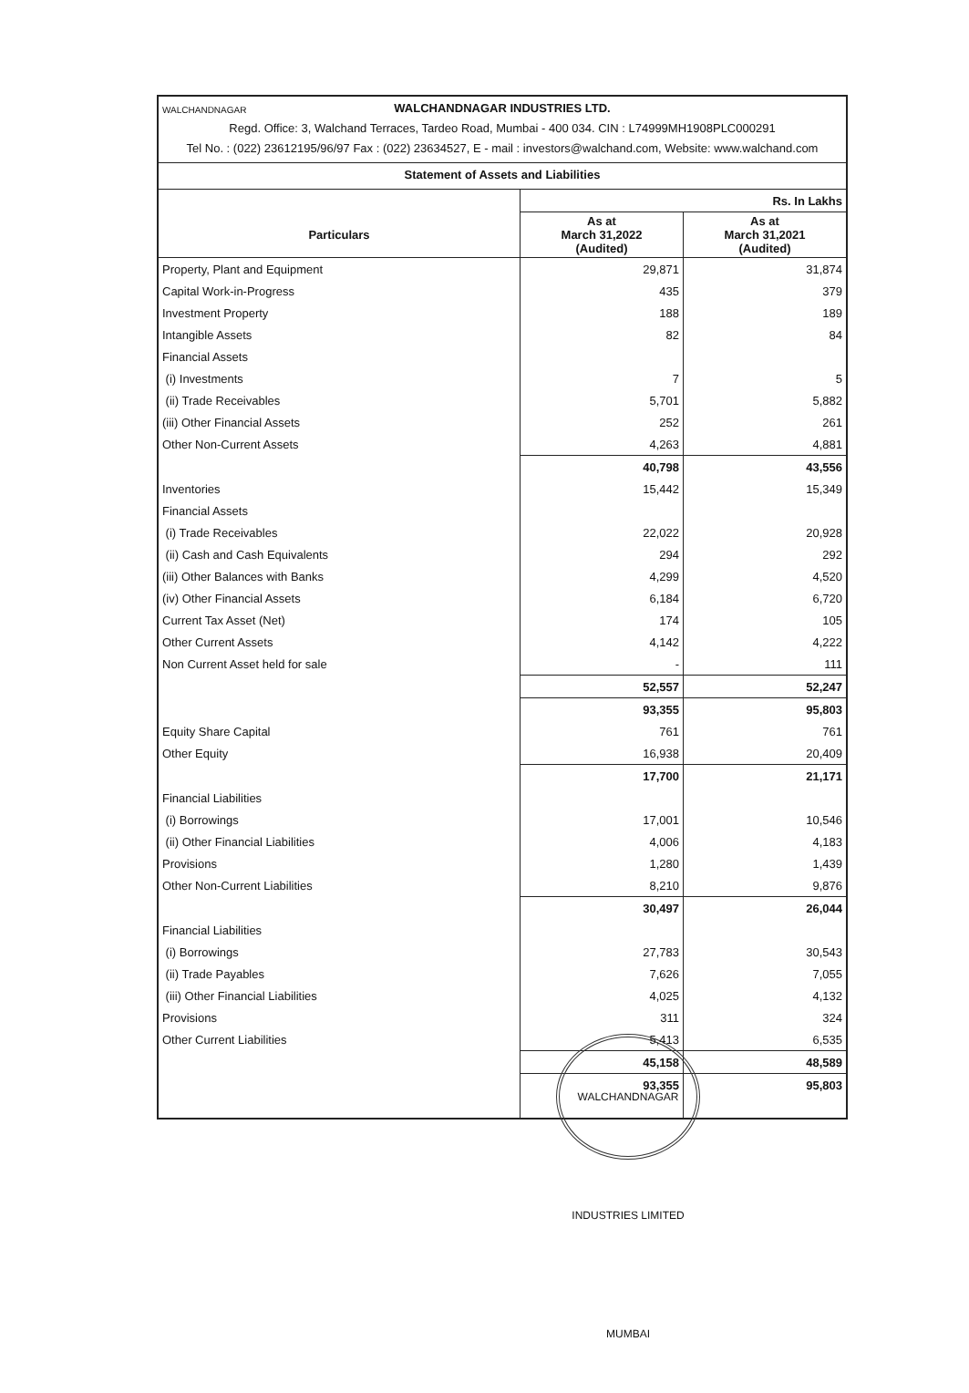WALCHANDNAGAR WALCHANDNAGAR INDUSTRIES LTD.
Regd. Office: 3, Walchand Terraces, Tardeo Road, Mumbai - 400 034. CIN : L74999MH1908PLC000291
Tel No. : (022) 23612195/96/97 Fax : (022) 23634527, E - mail : investors@walchand.com, Website: www.walchand.com
Statement of Assets and Liabilities
| | Rs. In Lakhs | |
| Particulars | As at March 31,2022 (Audited) | As at March 31,2021 (Audited) |
| Property, Plant and Equipment | 29,871 | 31,874 |
| Capital Work-in-Progress | 435 | 379 |
| Investment Property | 188 | 189 |
| Intangible Assets | 82 | 84 |
| Financial Assets | | |
| (i) Investments | 7 | 5 |
| (ii) Trade Receivables | 5,701 | 5,882 |
| (iii) Other Financial Assets | 252 | 261 |
| Other Non-Current Assets | 4,263 | 4,881 |
| | 40,798 | 43,556 |
| Inventories | 15,442 | 15,349 |
| Financial Assets | | |
| (i) Trade Receivables | 22,022 | 20,928 |
| (ii) Cash and Cash Equivalents | 294 | 292 |
| (iii) Other Balances with Banks | 4,299 | 4,520 |
| (iv) Other Financial Assets | 6,184 | 6,720 |
| Current Tax Asset (Net) | 174 | 105 |
| Other Current Assets | 4,142 | 4,222 |
| Non Current Asset held for sale | - | 111 |
| | 52,557 | 52,247 |
| | 93,355 | 95,803 |
| Equity Share Capital | 761 | 761 |
| Other Equity | 16,938 | 20,409 |
| | 17,700 | 21,171 |
| Financial Liabilities | | |
| (i) Borrowings | 17,001 | 10,546 |
| (ii) Other Financial Liabilities | 4,006 | 4,183 |
| Provisions | 1,280 | 1,439 |
| Other Non-Current Liabilities | 8,210 | 9,876 |
| | 30,497 | 26,044 |
| Financial Liabilities | | |
| (i) Borrowings | 27,783 | 30,543 |
| (ii) Trade Payables | 7,626 | 7,055 |
| (iii) Other Financial Liabilities | 4,025 | 4,132 |
| Provisions | 311 | 324 |
| Other Current Liabilities | 5,413 | 6,535 |
| | 45,158 | 48,589 |
| | 93,355 | 95,803 |
WALCHANDNAGAR INDUSTRIES LIMITED MUMBAI